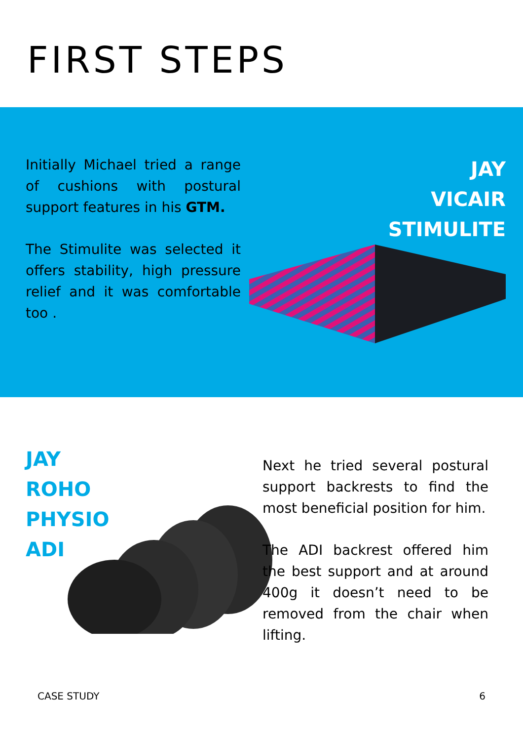FIRST STEPS
Initially Michael tried a range of cushions with postural support features in his GTM.
The Stimulite was selected it offers stability, high pressure relief and it was comfortable too .
JAY
VICAIR
STIMULITE
JAY
ROHO
PHYSIO
ADI
Next he tried several postural support backrests to find the most beneficial position for him.
The ADI backrest offered him the best support and at around 400g it doesn’t need to be removed from the chair when lifting.
CASE STUDY 6